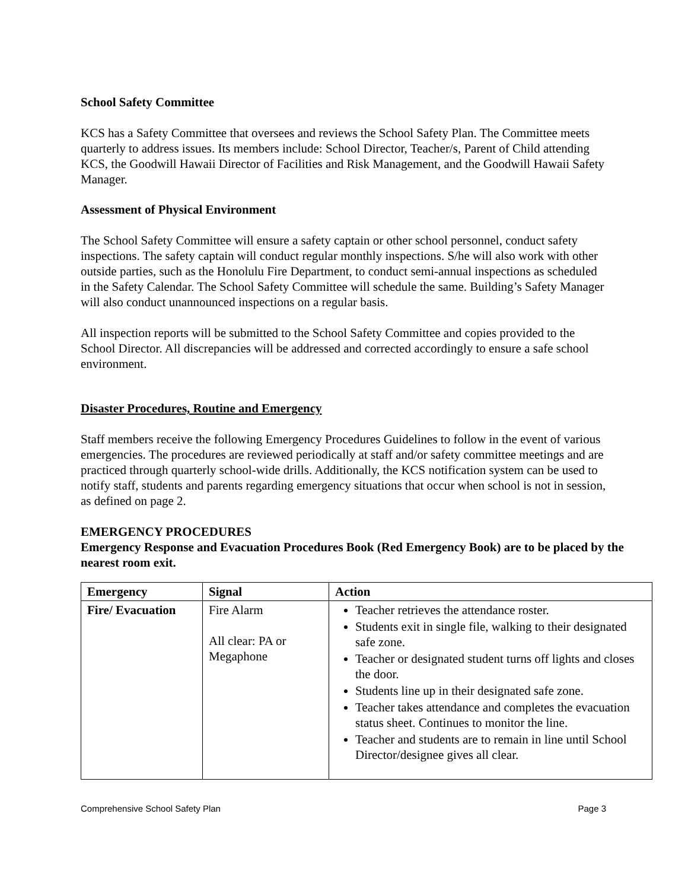School Safety Committee
KCS has a Safety Committee that oversees and reviews the School Safety Plan. The Committee meets quarterly to address issues. Its members include: School Director, Teacher/s, Parent of Child attending KCS, the Goodwill Hawaii Director of Facilities and Risk Management, and the Goodwill Hawaii Safety Manager.
Assessment of Physical Environment
The School Safety Committee will ensure a safety captain or other school personnel, conduct safety inspections. The safety captain will conduct regular monthly inspections. S/he will also work with other outside parties, such as the Honolulu Fire Department, to conduct semi-annual inspections as scheduled in the Safety Calendar. The School Safety Committee will schedule the same. Building’s Safety Manager will also conduct unannounced inspections on a regular basis.
All inspection reports will be submitted to the School Safety Committee and copies provided to the School Director. All discrepancies will be addressed and corrected accordingly to ensure a safe school environment.
Disaster Procedures, Routine and Emergency
Staff members receive the following Emergency Procedures Guidelines to follow in the event of various emergencies. The procedures are reviewed periodically at staff and/or safety committee meetings and are practiced through quarterly school-wide drills. Additionally, the KCS notification system can be used to notify staff, students and parents regarding emergency situations that occur when school is not in session, as defined on page 2.
EMERGENCY PROCEDURES
Emergency Response and Evacuation Procedures Book (Red Emergency Book) are to be placed by the nearest room exit.
| Emergency | Signal | Action |
| --- | --- | --- |
| Fire/ Evacuation | Fire Alarm All clear: PA or Megaphone | Teacher retrieves the attendance roster. Students exit in single file, walking to their designated safe zone. Teacher or designated student turns off lights and closes the door. Students line up in their designated safe zone. Teacher takes attendance and completes the evacuation status sheet. Continues to monitor the line. Teacher and students are to remain in line until School Director/designee gives all clear. |
Comprehensive School Safety Plan Page 3